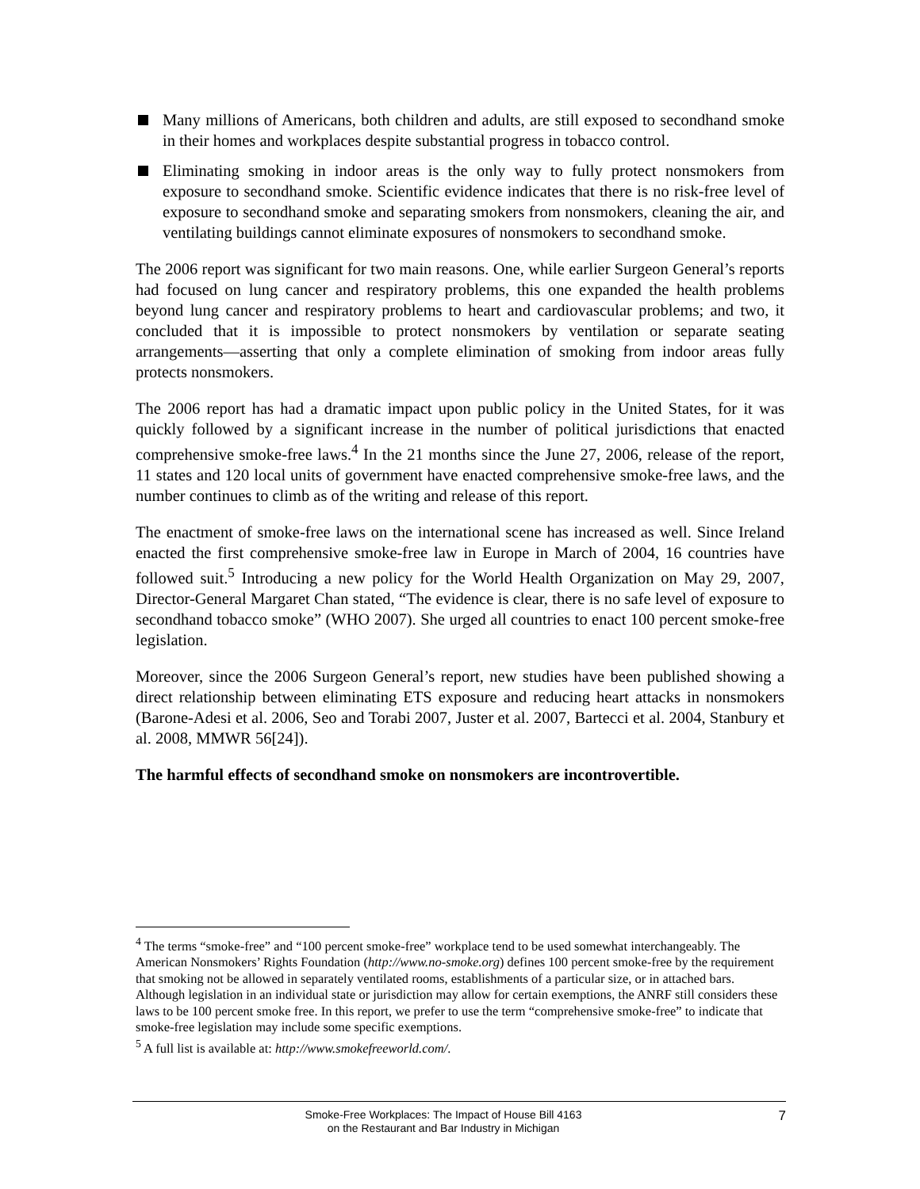Many millions of Americans, both children and adults, are still exposed to secondhand smoke in their homes and workplaces despite substantial progress in tobacco control.
Eliminating smoking in indoor areas is the only way to fully protect nonsmokers from exposure to secondhand smoke. Scientific evidence indicates that there is no risk-free level of exposure to secondhand smoke and separating smokers from nonsmokers, cleaning the air, and ventilating buildings cannot eliminate exposures of nonsmokers to secondhand smoke.
The 2006 report was significant for two main reasons. One, while earlier Surgeon General’s reports had focused on lung cancer and respiratory problems, this one expanded the health problems beyond lung cancer and respiratory problems to heart and cardiovascular problems; and two, it concluded that it is impossible to protect nonsmokers by ventilation or separate seating arrangements—asserting that only a complete elimination of smoking from indoor areas fully protects nonsmokers.
The 2006 report has had a dramatic impact upon public policy in the United States, for it was quickly followed by a significant increase in the number of political jurisdictions that enacted comprehensive smoke-free laws.<sup>4</sup> In the 21 months since the June 27, 2006, release of the report, 11 states and 120 local units of government have enacted comprehensive smoke-free laws, and the number continues to climb as of the writing and release of this report.
The enactment of smoke-free laws on the international scene has increased as well. Since Ireland enacted the first comprehensive smoke-free law in Europe in March of 2004, 16 countries have followed suit.<sup>5</sup> Introducing a new policy for the World Health Organization on May 29, 2007, Director-General Margaret Chan stated, “The evidence is clear, there is no safe level of exposure to secondhand tobacco smoke” (WHO 2007). She urged all countries to enact 100 percent smoke-free legislation.
Moreover, since the 2006 Surgeon General’s report, new studies have been published showing a direct relationship between eliminating ETS exposure and reducing heart attacks in nonsmokers (Barone-Adesi et al. 2006, Seo and Torabi 2007, Juster et al. 2007, Bartecci et al. 2004, Stanbury et al. 2008, MMWR 56[24]).
The harmful effects of secondhand smoke on nonsmokers are incontrovertible.
<sup>4</sup> The terms “smoke-free” and “100 percent smoke-free” workplace tend to be used somewhat interchangeably. The American Nonsmokers’ Rights Foundation (http://www.no-smoke.org) defines 100 percent smoke-free by the requirement that smoking not be allowed in separately ventilated rooms, establishments of a particular size, or in attached bars. Although legislation in an individual state or jurisdiction may allow for certain exemptions, the ANRF still considers these laws to be 100 percent smoke free. In this report, we prefer to use the term “comprehensive smoke-free” to indicate that smoke-free legislation may include some specific exemptions.
<sup>5</sup> A full list is available at: http://www.smokefreeworld.com/.
Smoke-Free Workplaces: The Impact of House Bill 4163
on the Restaurant and Bar Industry in Michigan
7